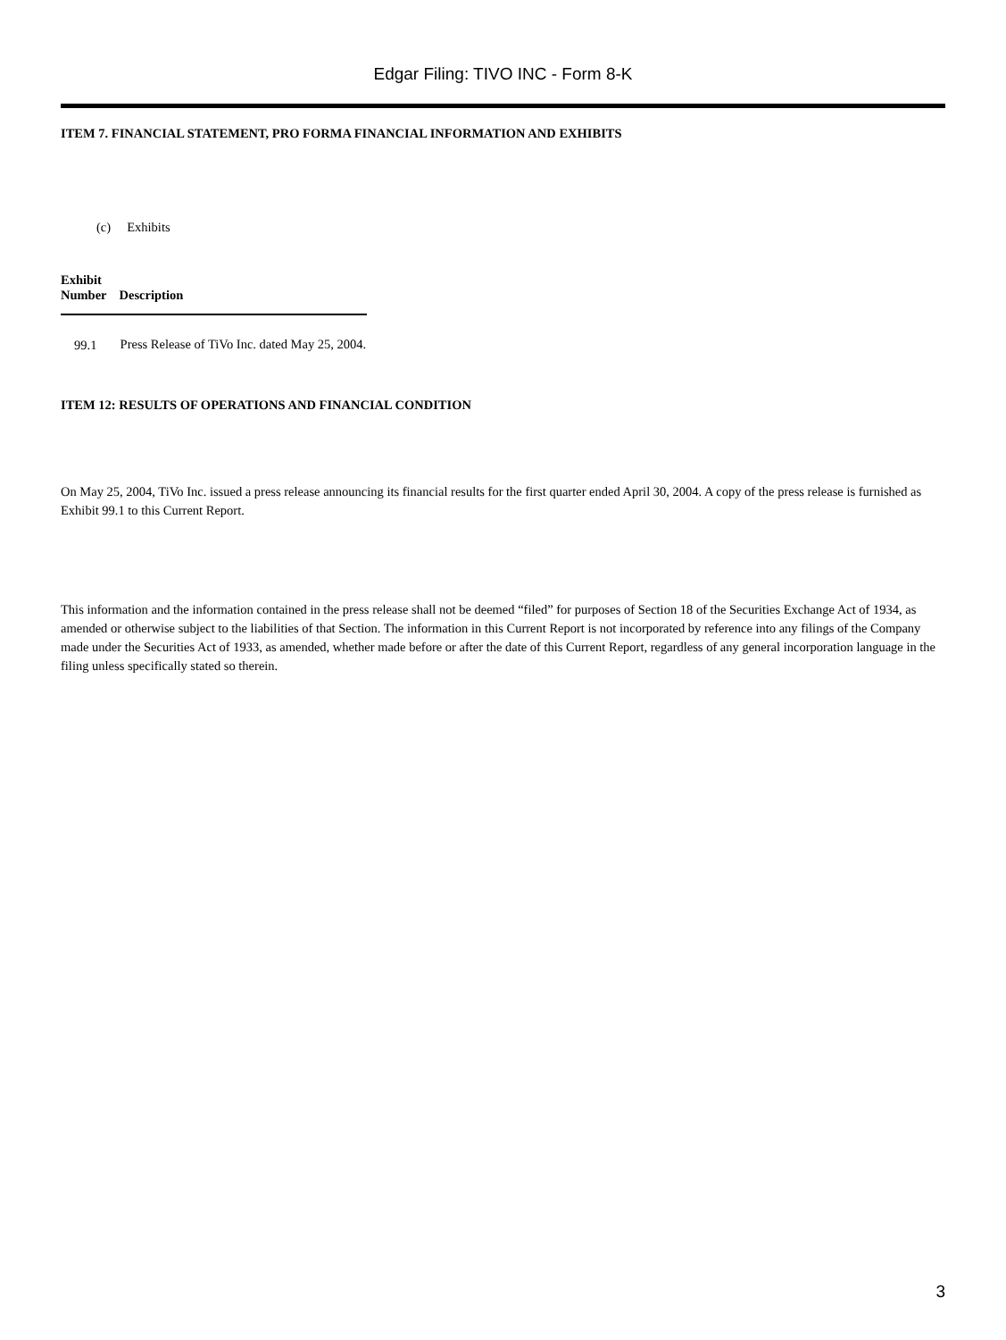Edgar Filing: TIVO INC - Form 8-K
ITEM 7. FINANCIAL STATEMENT, PRO FORMA FINANCIAL INFORMATION AND EXHIBITS
(c) Exhibits
| Exhibit Number | Description |
| --- | --- |
| 99.1 | Press Release of TiVo Inc. dated May 25, 2004. |
ITEM 12: RESULTS OF OPERATIONS AND FINANCIAL CONDITION
On May 25, 2004, TiVo Inc. issued a press release announcing its financial results for the first quarter ended April 30, 2004. A copy of the press release is furnished as Exhibit 99.1 to this Current Report.
This information and the information contained in the press release shall not be deemed “filed” for purposes of Section 18 of the Securities Exchange Act of 1934, as amended or otherwise subject to the liabilities of that Section. The information in this Current Report is not incorporated by reference into any filings of the Company made under the Securities Act of 1933, as amended, whether made before or after the date of this Current Report, regardless of any general incorporation language in the filing unless specifically stated so therein.
3